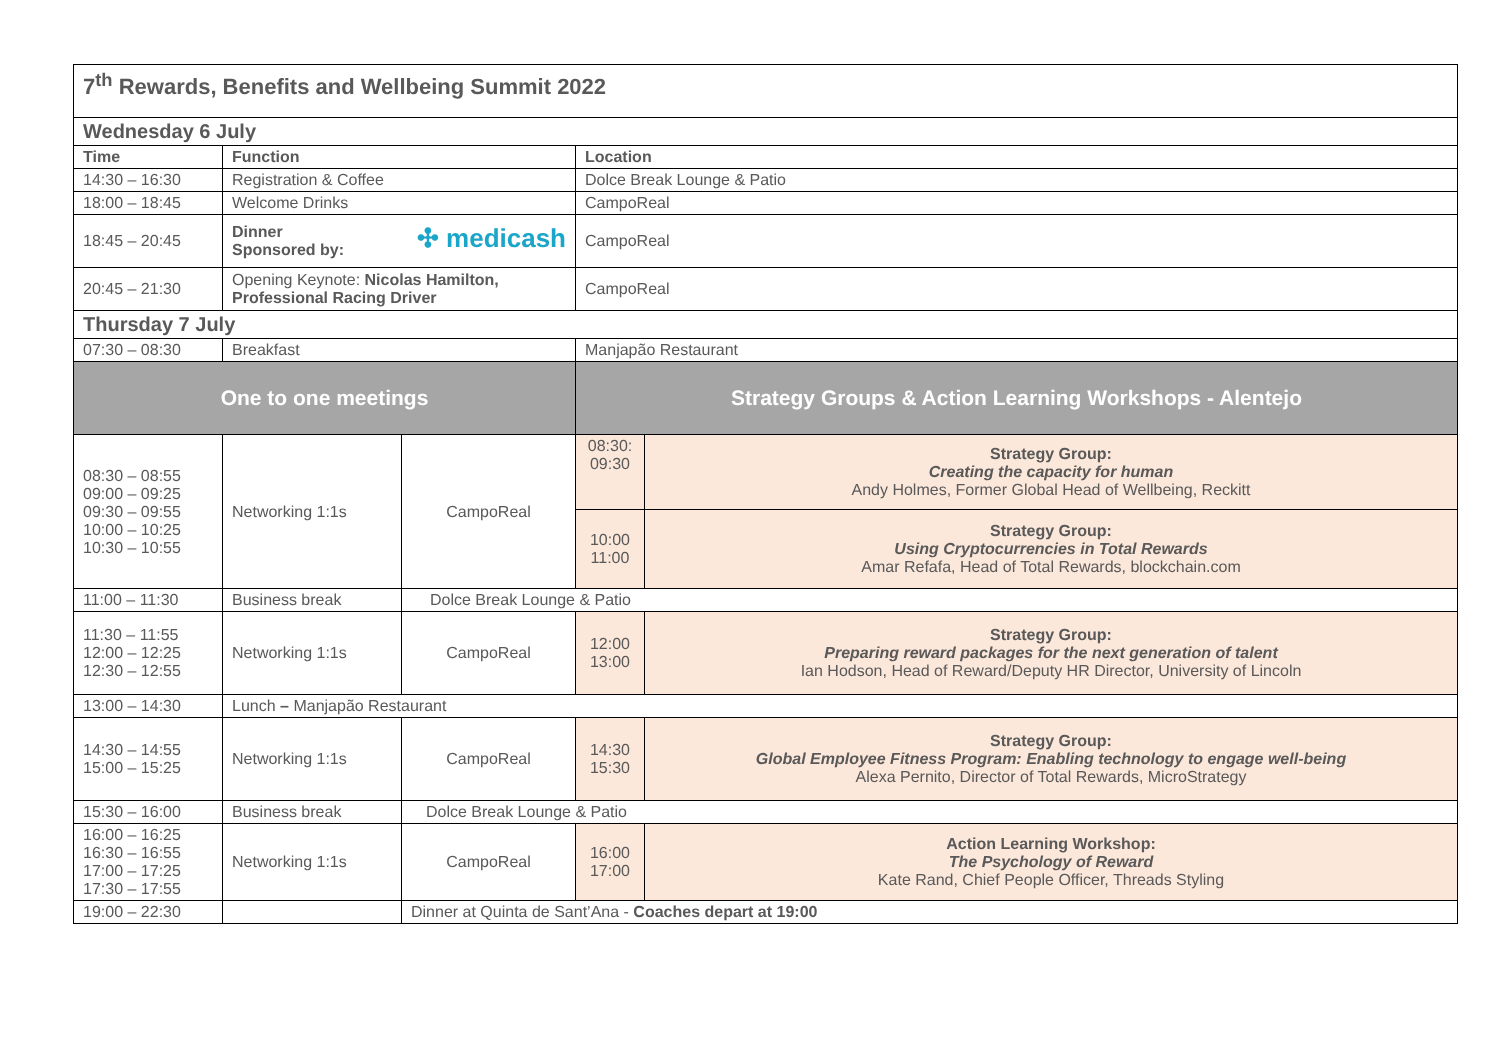| 7<sup>th</sup> Rewards, Benefits and Wellbeing Summit 2022 | | | | |
| Wednesday 6 July | | | | |
| Time | Function | | Location | |
| 14:30 – 16:30 | Registration & Coffee | | Dolce Break Lounge & Patio | |
| 18:00 – 18:45 | Welcome Drinks | | CampoReal | |
| 18:45 – 20:45 | ✣ medicash Dinner Sponsored by: | | CampoReal | |
| 20:45 – 21:30 | Opening Keynote: Nicolas Hamilton, Professional Racing Driver | | CampoReal | |
| Thursday 7 July | | | | |
| 07:30 – 08:30 | Breakfast | | Manjapão Restaurant | |
| One to one meetings | | | Strategy Groups & Action Learning Workshops - Alentejo | |
| 08:30 – 08:55 09:00 – 09:25 09:30 – 09:55 10:00 – 10:25 10:30 – 10:55 | Networking 1:1s | CampoReal | 08:30: 09:30 | Strategy Group: Creating the capacity for human Andy Holmes, Former Global Head of Wellbeing, Reckitt |
| | | | 10:00 11:00 | Strategy Group: Using Cryptocurrencies in Total Rewards Amar Refafa, Head of Total Rewards, blockchain.com |
| 11:00 – 11:30 | Business break | Dolce Break Lounge & Patio | | |
| 11:30 – 11:55 12:00 – 12:25 12:30 – 12:55 | Networking 1:1s | CampoReal | 12:00 13:00 | Strategy Group: Preparing reward packages for the next generation of talent Ian Hodson, Head of Reward/Deputy HR Director, University of Lincoln |
| 13:00 – 14:30 | Lunch – Manjapão Restaurant | | | |
| 14:30 – 14:55 15:00 – 15:25 | Networking 1:1s | CampoReal | 14:30 15:30 | Strategy Group: Global Employee Fitness Program: Enabling technology to engage well-being Alexa Pernito, Director of Total Rewards, MicroStrategy |
| 15:30 – 16:00 | Business break | Dolce Break Lounge & Patio | | |
| 16:00 – 16:25 16:30 – 16:55 17:00 – 17:25 17:30 – 17:55 | Networking 1:1s | CampoReal | 16:00 17:00 | Action Learning Workshop: The Psychology of Reward Kate Rand, Chief People Officer, Threads Styling |
| 19:00 – 22:30 | | Dinner at Quinta de Sant’Ana - Coaches depart at 19:00 | | |